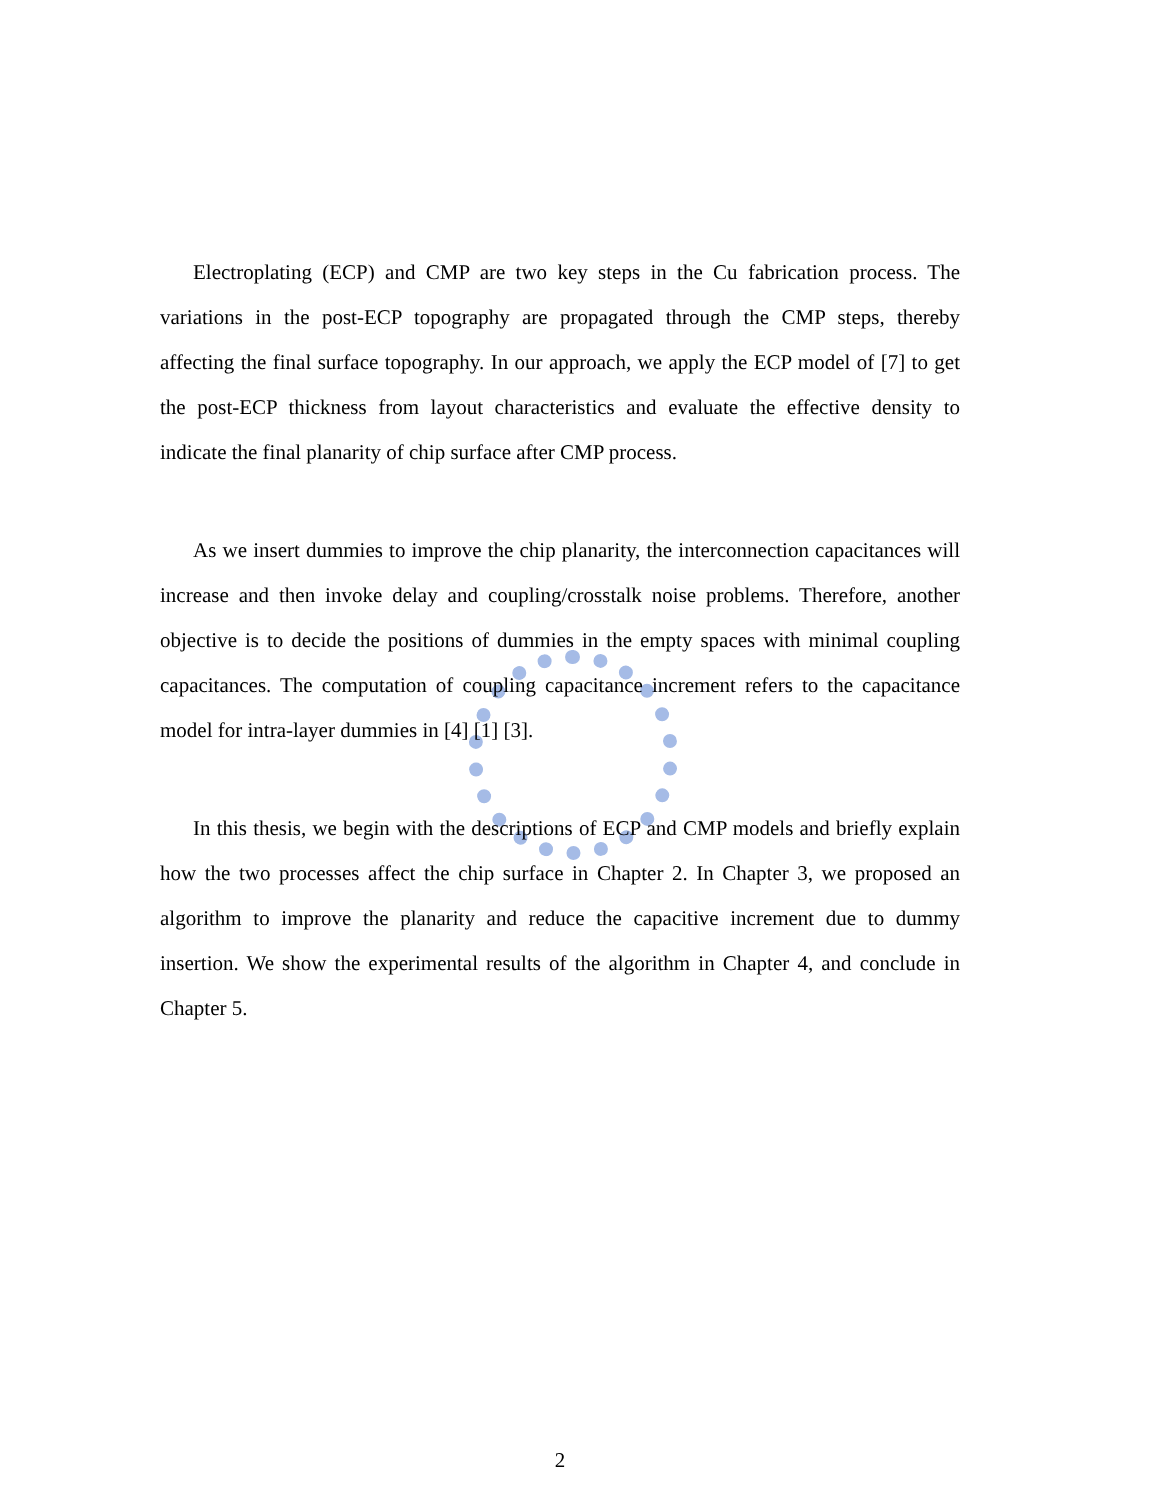Electroplating (ECP) and CMP are two key steps in the Cu fabrication process. The variations in the post-ECP topography are propagated through the CMP steps, thereby affecting the final surface topography. In our approach, we apply the ECP model of [7] to get the post-ECP thickness from layout characteristics and evaluate the effective density to indicate the final planarity of chip surface after CMP process.
As we insert dummies to improve the chip planarity, the interconnection capacitances will increase and then invoke delay and coupling/crosstalk noise problems. Therefore, another objective is to decide the positions of dummies in the empty spaces with minimal coupling capacitances. The computation of coupling capacitance increment refers to the capacitance model for intra-layer dummies in [4] [1] [3].
In this thesis, we begin with the descriptions of ECP and CMP models and briefly explain how the two processes affect the chip surface in Chapter 2. In Chapter 3, we proposed an algorithm to improve the planarity and reduce the capacitive increment due to dummy insertion. We show the experimental results of the algorithm in Chapter 4, and conclude in Chapter 5.
2